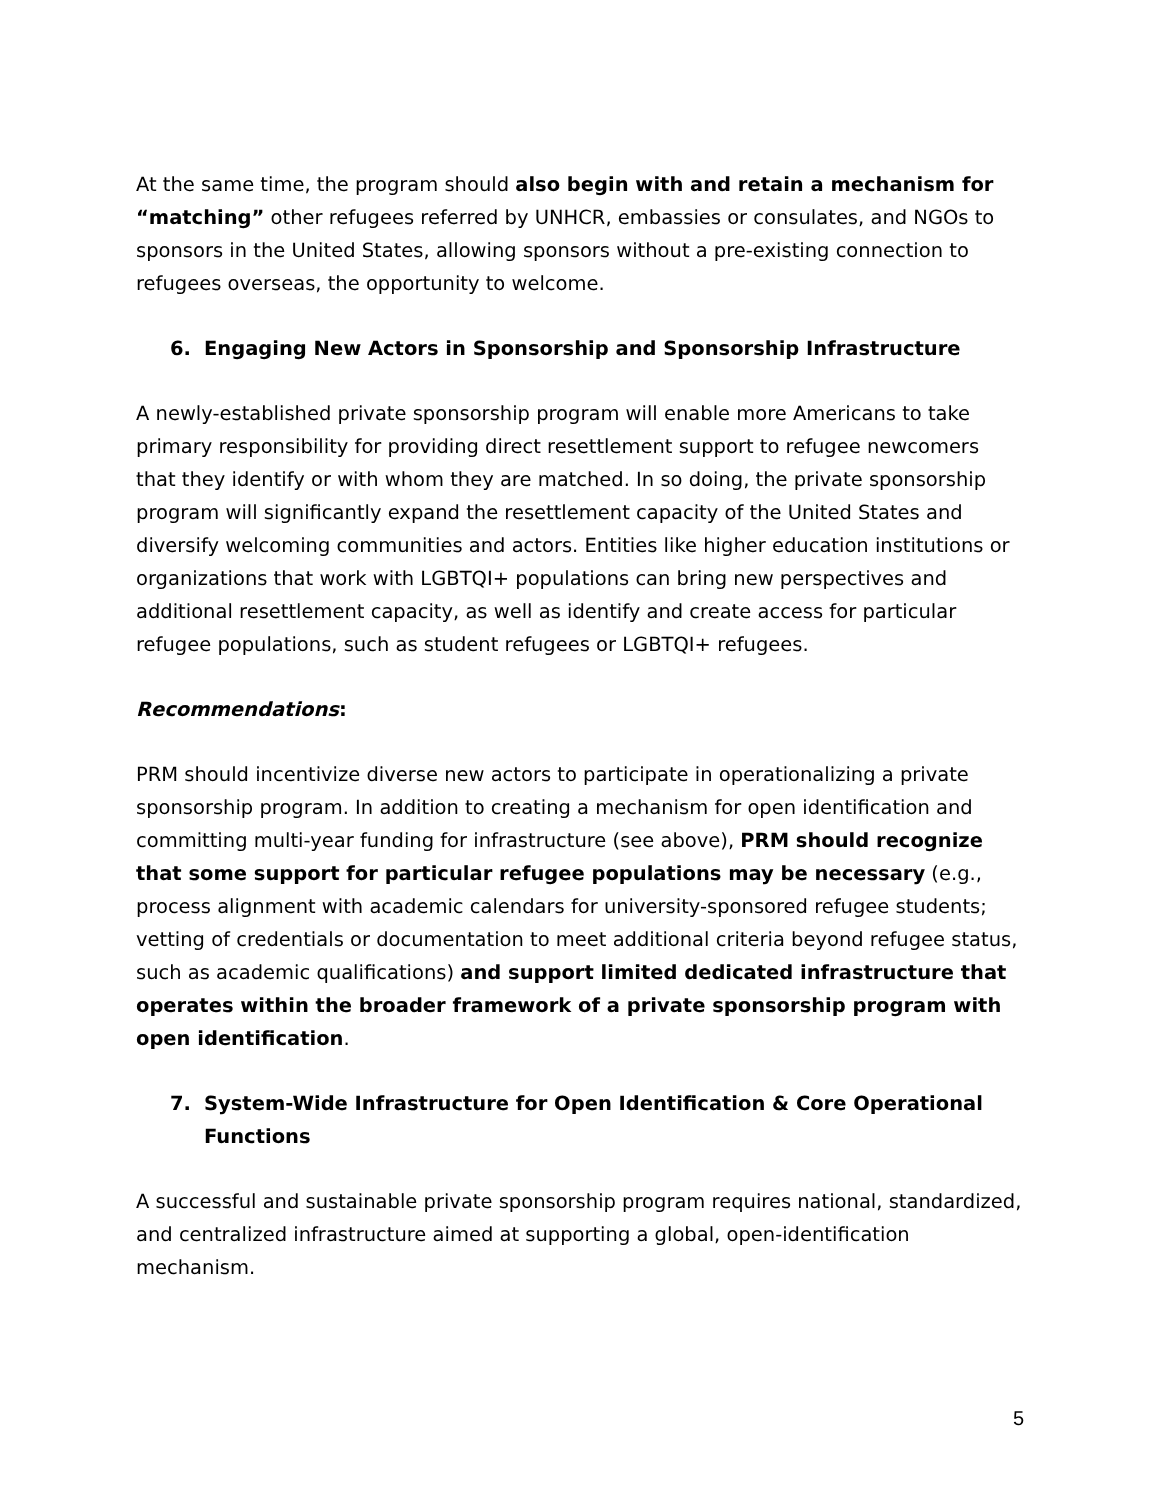At the same time, the program should also begin with and retain a mechanism for “matching” other refugees referred by UNHCR, embassies or consulates, and NGOs to sponsors in the United States, allowing sponsors without a pre-existing connection to refugees overseas, the opportunity to welcome.
6. Engaging New Actors in Sponsorship and Sponsorship Infrastructure
A newly-established private sponsorship program will enable more Americans to take primary responsibility for providing direct resettlement support to refugee newcomers that they identify or with whom they are matched. In so doing, the private sponsorship program will significantly expand the resettlement capacity of the United States and diversify welcoming communities and actors. Entities like higher education institutions or organizations that work with LGBTQI+ populations can bring new perspectives and additional resettlement capacity, as well as identify and create access for particular refugee populations, such as student refugees or LGBTQI+ refugees.
Recommendations:
PRM should incentivize diverse new actors to participate in operationalizing a private sponsorship program. In addition to creating a mechanism for open identification and committing multi-year funding for infrastructure (see above), PRM should recognize that some support for particular refugee populations may be necessary (e.g., process alignment with academic calendars for university-sponsored refugee students; vetting of credentials or documentation to meet additional criteria beyond refugee status, such as academic qualifications) and support limited dedicated infrastructure that operates within the broader framework of a private sponsorship program with open identification.
7. System-Wide Infrastructure for Open Identification & Core Operational Functions
A successful and sustainable private sponsorship program requires national, standardized, and centralized infrastructure aimed at supporting a global, open-identification mechanism.
5